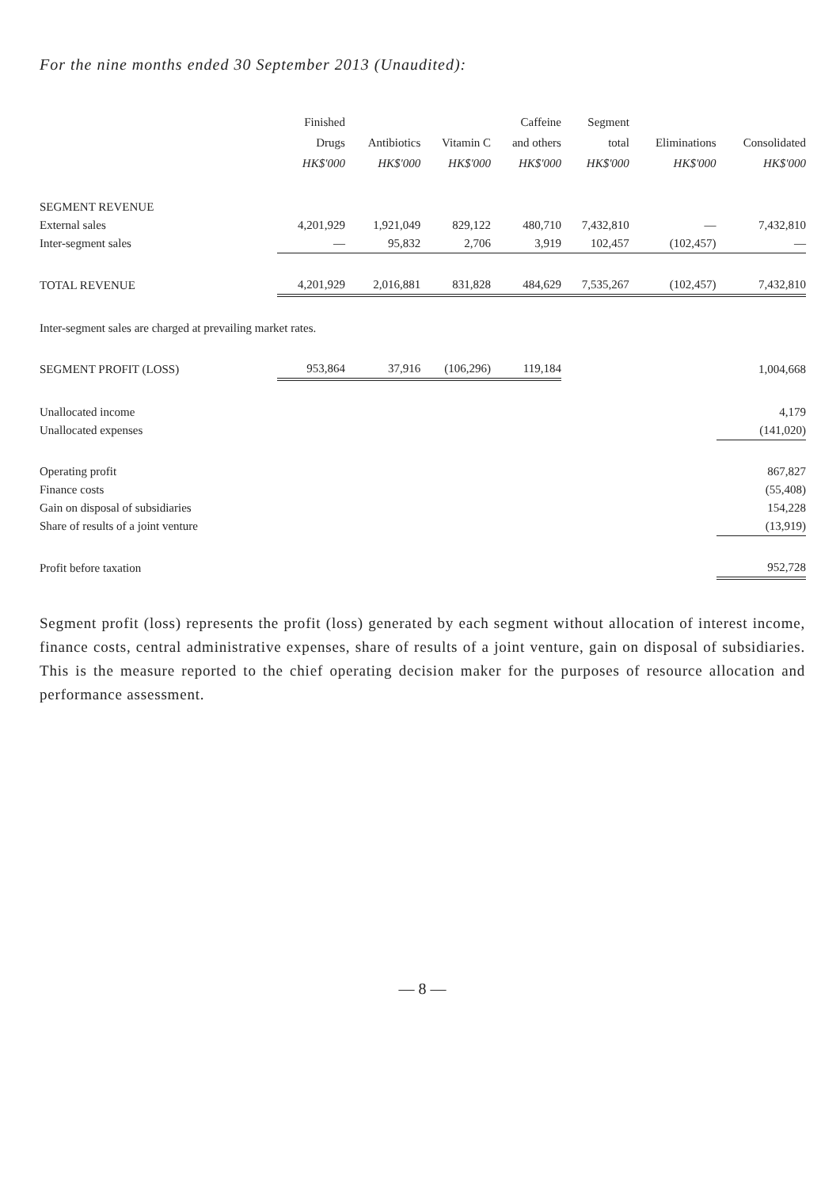For the nine months ended 30 September 2013 (Unaudited):
| | Finished Drugs HK$'000 | Antibiotics HK$'000 | Vitamin C HK$'000 | Caffeine and others HK$'000 | Segment total HK$'000 | Eliminations HK$'000 | Consolidated HK$'000 |
| --- | --- | --- | --- | --- | --- | --- | --- |
| SEGMENT REVENUE | | | | | | | |
| External sales | 4,201,929 | 1,921,049 | 829,122 | 480,710 | 7,432,810 | — | 7,432,810 |
| Inter-segment sales | — | 95,832 | 2,706 | 3,919 | 102,457 | (102,457) | — |
| TOTAL REVENUE | 4,201,929 | 2,016,881 | 831,828 | 484,629 | 7,535,267 | (102,457) | 7,432,810 |
| Inter-segment sales are charged at prevailing market rates. | | | | | | | |
| SEGMENT PROFIT (LOSS) | 953,864 | 37,916 | (106,296) | 119,184 | | | 1,004,668 |
| Unallocated income | | | | | | | 4,179 |
| Unallocated expenses | | | | | | | (141,020) |
| Operating profit | | | | | | | 867,827 |
| Finance costs | | | | | | | (55,408) |
| Gain on disposal of subsidiaries | | | | | | | 154,228 |
| Share of results of a joint venture | | | | | | | (13,919) |
| Profit before taxation | | | | | | | 952,728 |
Segment profit (loss) represents the profit (loss) generated by each segment without allocation of interest income, finance costs, central administrative expenses, share of results of a joint venture, gain on disposal of subsidiaries. This is the measure reported to the chief operating decision maker for the purposes of resource allocation and performance assessment.
— 8 —